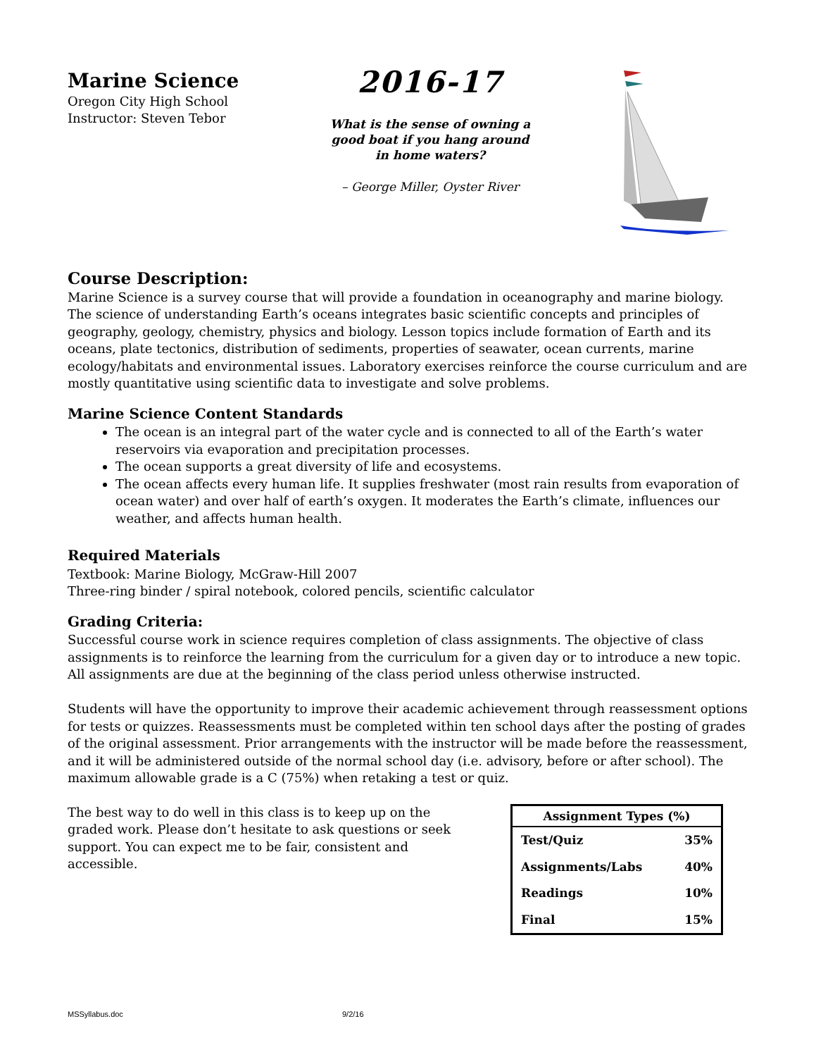Marine Science
Oregon City High School
Instructor: Steven Tebor
2016-17
What is the sense of owning a good boat if you hang around in home waters?
– George Miller, Oyster River
Course Description:
Marine Science is a survey course that will provide a foundation in oceanography and marine biology. The science of understanding Earth’s oceans integrates basic scientific concepts and principles of geography, geology, chemistry, physics and biology. Lesson topics include formation of Earth and its oceans, plate tectonics, distribution of sediments, properties of seawater, ocean currents, marine ecology/habitats and environmental issues. Laboratory exercises reinforce the course curriculum and are mostly quantitative using scientific data to investigate and solve problems.
Marine Science Content Standards
The ocean is an integral part of the water cycle and is connected to all of the Earth’s water reservoirs via evaporation and precipitation processes.
The ocean supports a great diversity of life and ecosystems.
The ocean affects every human life. It supplies freshwater (most rain results from evaporation of ocean water) and over half of earth’s oxygen. It moderates the Earth’s climate, influences our weather, and affects human health.
Required Materials
Textbook: Marine Biology, McGraw-Hill 2007
Three-ring binder / spiral notebook, colored pencils, scientific calculator
Grading Criteria:
Successful course work in science requires completion of class assignments. The objective of class assignments is to reinforce the learning from the curriculum for a given day or to introduce a new topic. All assignments are due at the beginning of the class period unless otherwise instructed.
Students will have the opportunity to improve their academic achievement through reassessment options for tests or quizzes. Reassessments must be completed within ten school days after the posting of grades of the original assessment. Prior arrangements with the instructor will be made before the reassessment, and it will be administered outside of the normal school day (i.e. advisory, before or after school). The maximum allowable grade is a C (75%) when retaking a test or quiz.
The best way to do well in this class is to keep up on the graded work. Please don’t hesitate to ask questions or seek support. You can expect me to be fair, consistent and accessible.
| Assignment Types (%) | |
| --- | --- |
| Test/Quiz | 35% |
| Assignments/Labs | 40% |
| Readings | 10% |
| Final | 15% |
MSSyllabus.doc 9/2/16